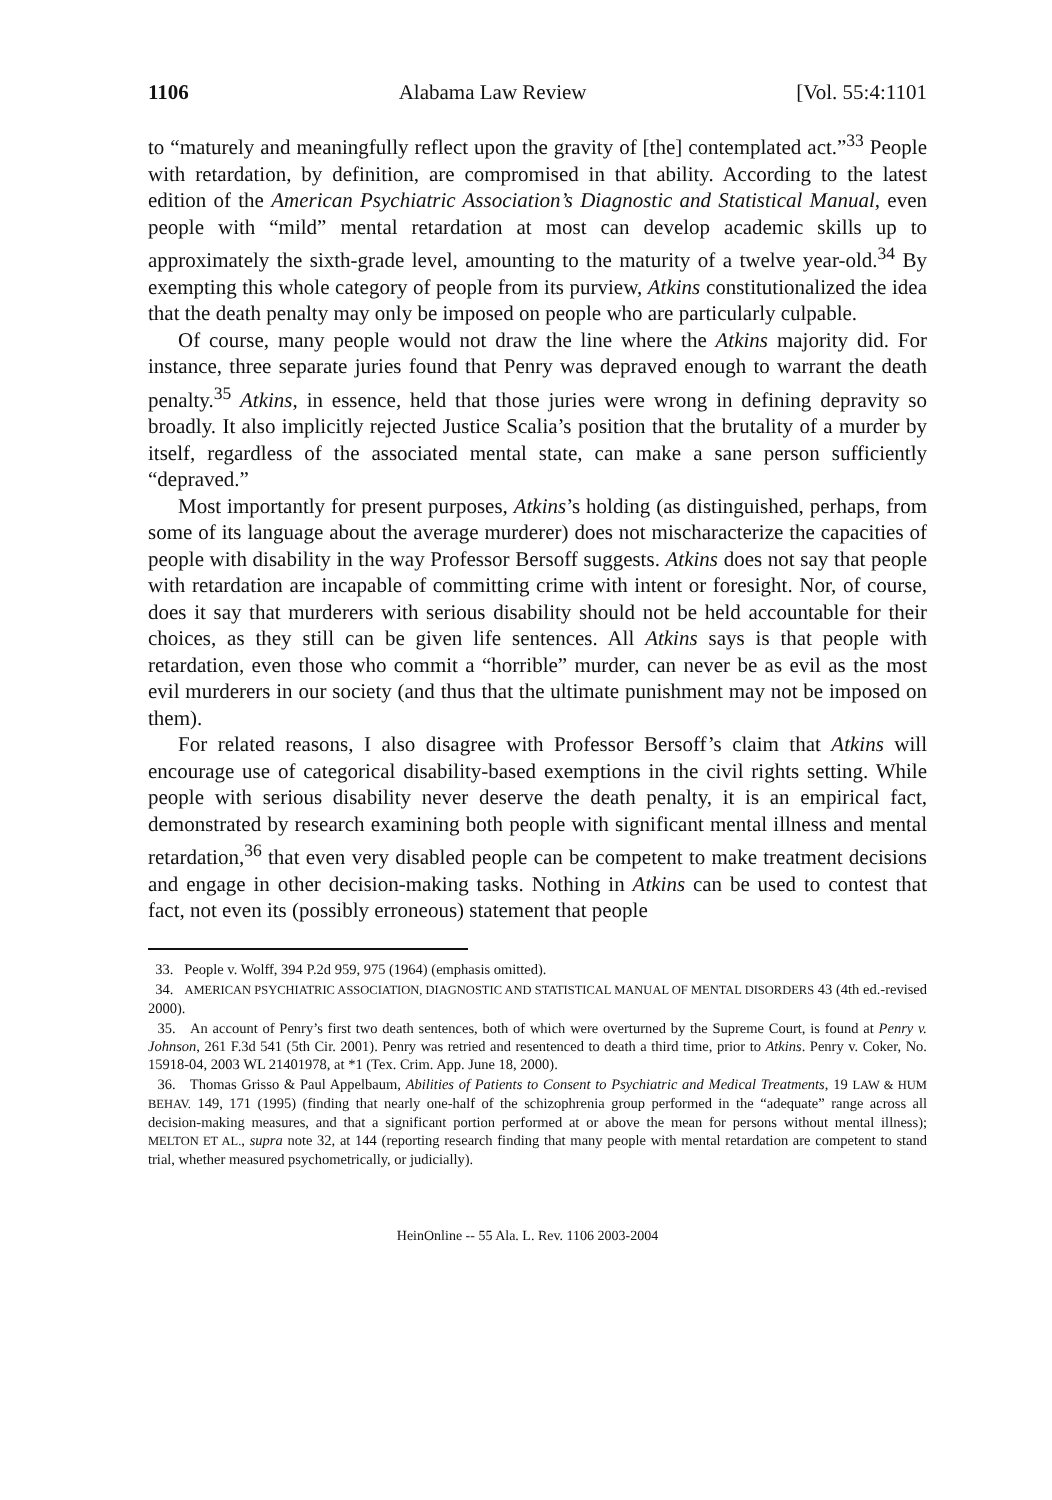1106 Alabama Law Review [Vol. 55:4:1101
to “maturely and meaningfully reflect upon the gravity of [the] contemplated act.”<sup>33</sup> People with retardation, by definition, are compromised in that ability. According to the latest edition of the American Psychiatric Association’s Diagnostic and Statistical Manual, even people with “mild” mental retardation at most can develop academic skills up to approximately the sixth-grade level, amounting to the maturity of a twelve year-old.<sup>34</sup> By exempting this whole category of people from its purview, Atkins constitutionalized the idea that the death penalty may only be imposed on people who are particularly culpable.
Of course, many people would not draw the line where the Atkins majority did. For instance, three separate juries found that Penry was depraved enough to warrant the death penalty.<sup>35</sup> Atkins, in essence, held that those juries were wrong in defining depravity so broadly. It also implicitly rejected Justice Scalia’s position that the brutality of a murder by itself, regardless of the associated mental state, can make a sane person sufficiently “depraved.”
Most importantly for present purposes, Atkins’s holding (as distinguished, perhaps, from some of its language about the average murderer) does not mischaracterize the capacities of people with disability in the way Professor Bersoff suggests. Atkins does not say that people with retardation are incapable of committing crime with intent or foresight. Nor, of course, does it say that murderers with serious disability should not be held accountable for their choices, as they still can be given life sentences. All Atkins says is that people with retardation, even those who commit a “horrible” murder, can never be as evil as the most evil murderers in our society (and thus that the ultimate punishment may not be imposed on them).
For related reasons, I also disagree with Professor Bersoff’s claim that Atkins will encourage use of categorical disability-based exemptions in the civil rights setting. While people with serious disability never deserve the death penalty, it is an empirical fact, demonstrated by research examining both people with significant mental illness and mental retardation,<sup>36</sup> that even very disabled people can be competent to make treatment decisions and engage in other decision-making tasks. Nothing in Atkins can be used to contest that fact, not even its (possibly erroneous) statement that people
33. People v. Wolff, 394 P.2d 959, 975 (1964) (emphasis omitted).
34. AMERICAN PSYCHIATRIC ASSOCIATION, DIAGNOSTIC AND STATISTICAL MANUAL OF MENTAL DISORDERS 43 (4th ed.-revised 2000).
35. An account of Penry’s first two death sentences, both of which were overturned by the Supreme Court, is found at Penry v. Johnson, 261 F.3d 541 (5th Cir. 2001). Penry was retried and resentenced to death a third time, prior to Atkins. Penry v. Coker, No. 15918-04, 2003 WL 21401978, at *1 (Tex. Crim. App. June 18, 2000).
36. Thomas Grisso & Paul Appelbaum, Abilities of Patients to Consent to Psychiatric and Medical Treatments, 19 LAW & HUM BEHAV. 149, 171 (1995) (finding that nearly one-half of the schizophrenia group performed in the “adequate” range across all decision-making measures, and that a significant portion performed at or above the mean for persons without mental illness); MELTON ET AL., supra note 32, at 144 (reporting research finding that many people with mental retardation are competent to stand trial, whether measured psychometrically, or judicially).
HeinOnline -- 55 Ala. L. Rev. 1106 2003-2004